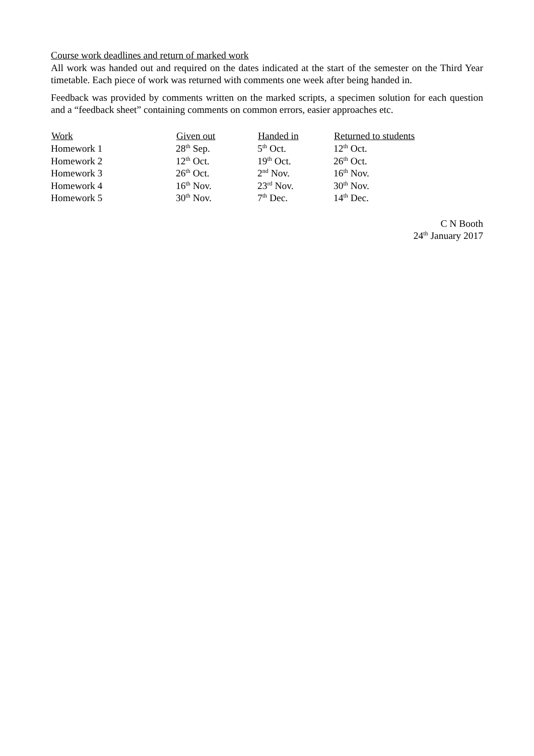Course work deadlines and return of marked work
All work was handed out and required on the dates indicated at the start of the semester on the Third Year timetable. Each piece of work was returned with comments one week after being handed in.
Feedback was provided by comments written on the marked scripts, a specimen solution for each question and a “feedback sheet” containing comments on common errors, easier approaches etc.
| Work | Given out | Handed in | Returned to students |
| --- | --- | --- | --- |
| Homework 1 | 28<sup>th</sup> Sep. | 5<sup>th</sup> Oct. | 12<sup>th</sup> Oct. |
| Homework 2 | 12<sup>th</sup> Oct. | 19<sup>th</sup> Oct. | 26<sup>th</sup> Oct. |
| Homework 3 | 26<sup>th</sup> Oct. | 2<sup>nd</sup> Nov. | 16<sup>th</sup> Nov. |
| Homework 4 | 16<sup>th</sup> Nov. | 23<sup>rd</sup> Nov. | 30<sup>th</sup> Nov. |
| Homework 5 | 30<sup>th</sup> Nov. | 7<sup>th</sup> Dec. | 14<sup>th</sup> Dec. |
C N Booth
24<sup>th</sup> January 2017